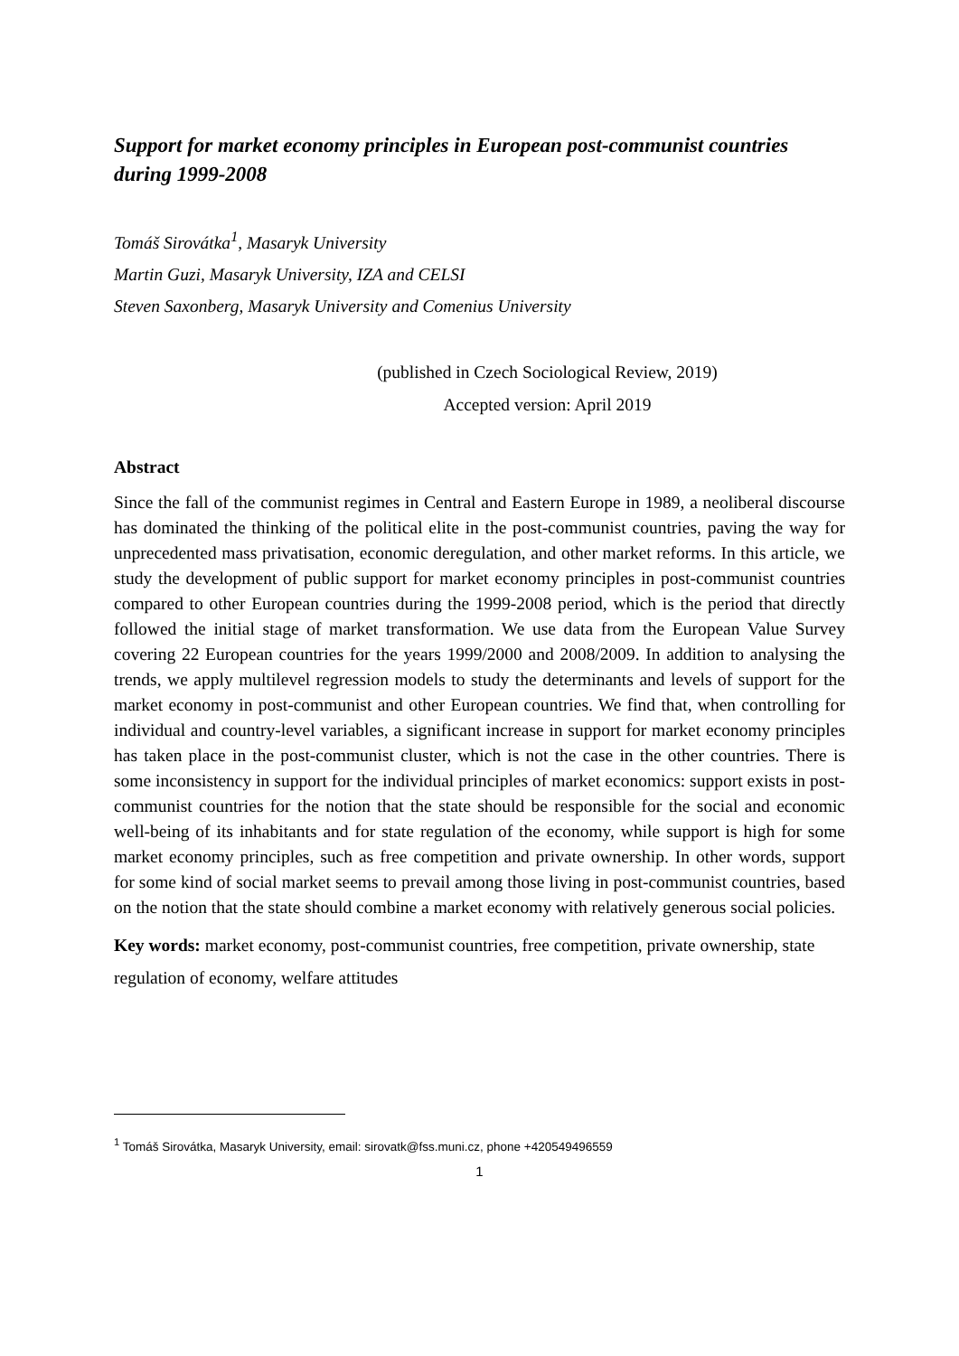Support for market economy principles in European post-communist countries during 1999-2008
Tomáš Sirovátka<sup>1</sup>, Masaryk University
Martin Guzi, Masaryk University, IZA and CELSI
Steven Saxonberg, Masaryk University and Comenius University
(published in Czech Sociological Review, 2019)
Accepted version: April 2019
Abstract
Since the fall of the communist regimes in Central and Eastern Europe in 1989, a neoliberal discourse has dominated the thinking of the political elite in the post-communist countries, paving the way for unprecedented mass privatisation, economic deregulation, and other market reforms. In this article, we study the development of public support for market economy principles in post-communist countries compared to other European countries during the 1999-2008 period, which is the period that directly followed the initial stage of market transformation. We use data from the European Value Survey covering 22 European countries for the years 1999/2000 and 2008/2009. In addition to analysing the trends, we apply multilevel regression models to study the determinants and levels of support for the market economy in post-communist and other European countries. We find that, when controlling for individual and country-level variables, a significant increase in support for market economy principles has taken place in the post-communist cluster, which is not the case in the other countries. There is some inconsistency in support for the individual principles of market economics: support exists in post-communist countries for the notion that the state should be responsible for the social and economic well-being of its inhabitants and for state regulation of the economy, while support is high for some market economy principles, such as free competition and private ownership. In other words, support for some kind of social market seems to prevail among those living in post-communist countries, based on the notion that the state should combine a market economy with relatively generous social policies.
Key words: market economy, post-communist countries, free competition, private ownership, state regulation of economy, welfare attitudes
<sup>1</sup> Tomáš Sirovátka, Masaryk University, email: sirovatk@fss.muni.cz, phone +420549496559
1